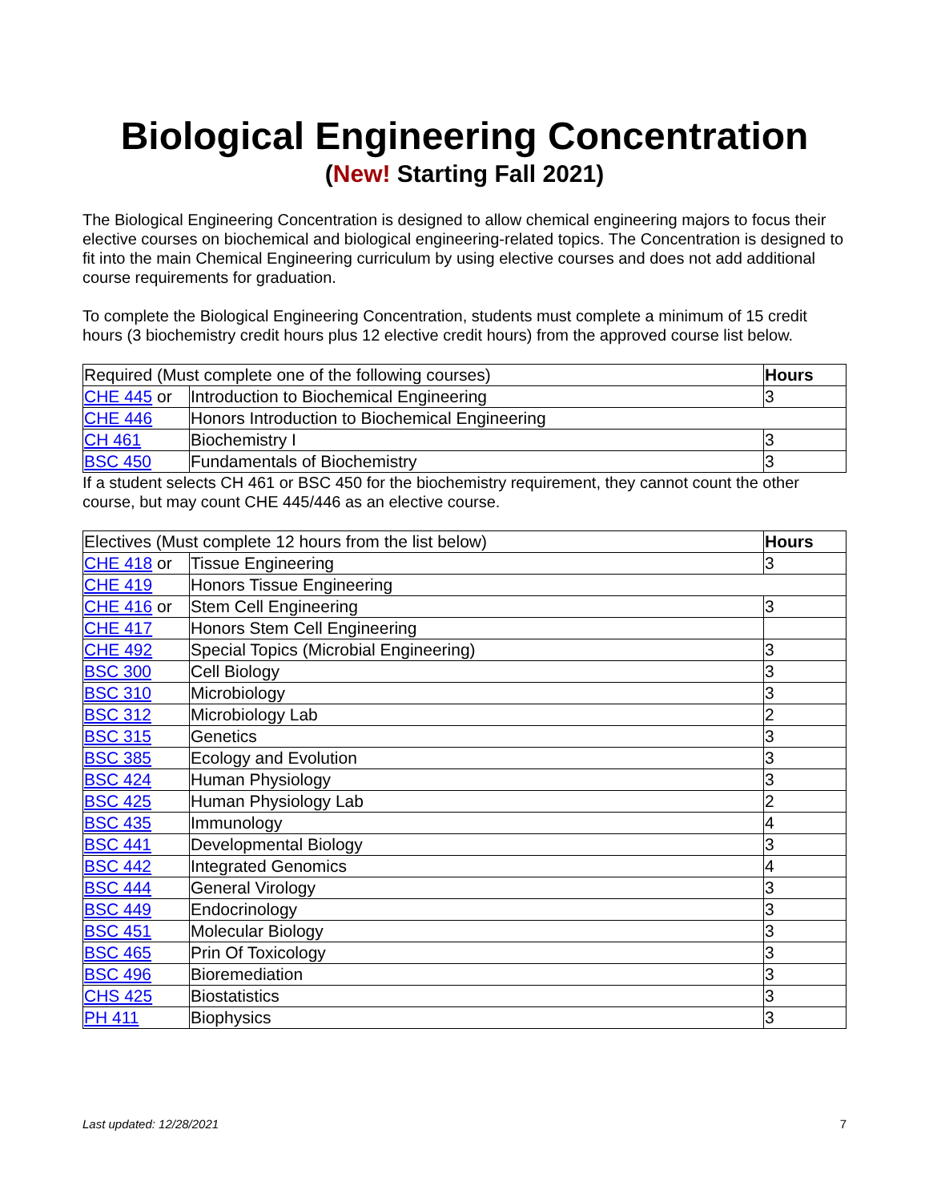Biological Engineering Concentration
(New! Starting Fall 2021)
The Biological Engineering Concentration is designed to allow chemical engineering majors to focus their elective courses on biochemical and biological engineering-related topics. The Concentration is designed to fit into the main Chemical Engineering curriculum by using elective courses and does not add additional course requirements for graduation.
To complete the Biological Engineering Concentration, students must complete a minimum of 15 credit hours (3 biochemistry credit hours plus 12 elective credit hours) from the approved course list below.
| Required (Must complete one of the following courses) | | Hours |
| --- | --- | --- |
| CHE 445 or | Introduction to Biochemical Engineering | 3 |
| CHE 446 | Honors Introduction to Biochemical Engineering | |
| CH 461 | Biochemistry I | 3 |
| BSC 450 | Fundamentals of Biochemistry | 3 |
If a student selects CH 461 or BSC 450 for the biochemistry requirement, they cannot count the other course, but may count CHE 445/446 as an elective course.
| Electives (Must complete 12 hours from the list below) | | Hours |
| --- | --- | --- |
| CHE 418 or | Tissue Engineering | 3 |
| CHE 419 | Honors Tissue Engineering | |
| CHE 416 or | Stem Cell Engineering | 3 |
| CHE 417 | Honors Stem Cell Engineering | |
| CHE 492 | Special Topics (Microbial Engineering) | 3 |
| BSC 300 | Cell Biology | 3 |
| BSC 310 | Microbiology | 3 |
| BSC 312 | Microbiology Lab | 2 |
| BSC 315 | Genetics | 3 |
| BSC 385 | Ecology and Evolution | 3 |
| BSC 424 | Human Physiology | 3 |
| BSC 425 | Human Physiology Lab | 2 |
| BSC 435 | Immunology | 4 |
| BSC 441 | Developmental Biology | 3 |
| BSC 442 | Integrated Genomics | 4 |
| BSC 444 | General Virology | 3 |
| BSC 449 | Endocrinology | 3 |
| BSC 451 | Molecular Biology | 3 |
| BSC 465 | Prin Of Toxicology | 3 |
| BSC 496 | Bioremediation | 3 |
| CHS 425 | Biostatistics | 3 |
| PH 411 | Biophysics | 3 |
Last updated: 12/28/2021 7